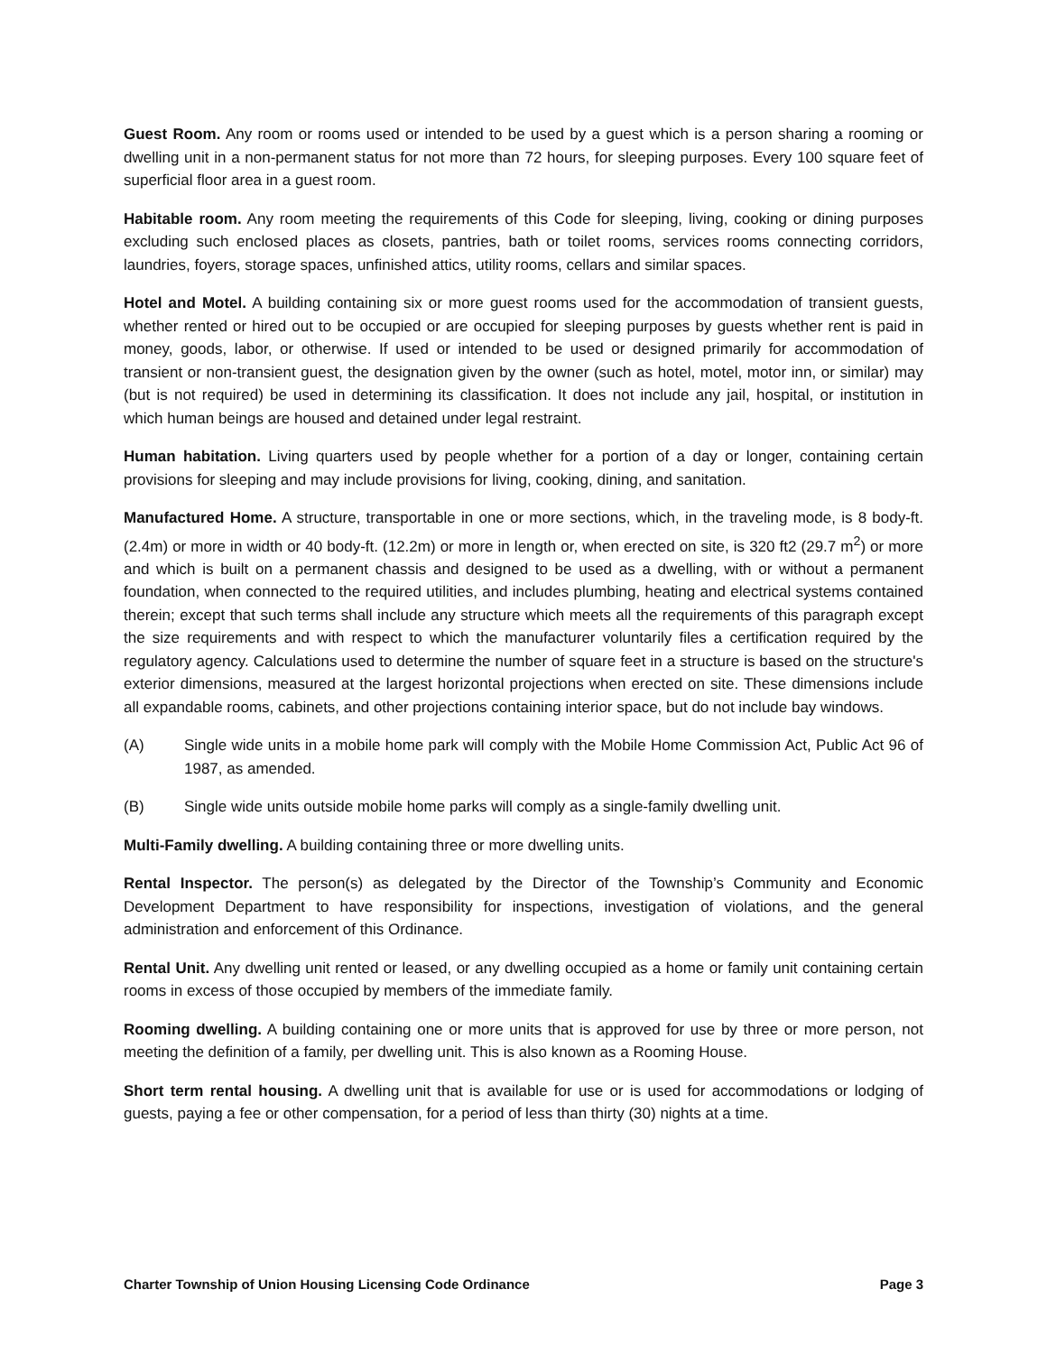Guest Room. Any room or rooms used or intended to be used by a guest which is a person sharing a rooming or dwelling unit in a non-permanent status for not more than 72 hours, for sleeping purposes. Every 100 square feet of superficial floor area in a guest room.
Habitable room. Any room meeting the requirements of this Code for sleeping, living, cooking or dining purposes excluding such enclosed places as closets, pantries, bath or toilet rooms, services rooms connecting corridors, laundries, foyers, storage spaces, unfinished attics, utility rooms, cellars and similar spaces.
Hotel and Motel. A building containing six or more guest rooms used for the accommodation of transient guests, whether rented or hired out to be occupied or are occupied for sleeping purposes by guests whether rent is paid in money, goods, labor, or otherwise. If used or intended to be used or designed primarily for accommodation of transient or non-transient guest, the designation given by the owner (such as hotel, motel, motor inn, or similar) may (but is not required) be used in determining its classification. It does not include any jail, hospital, or institution in which human beings are housed and detained under legal restraint.
Human habitation. Living quarters used by people whether for a portion of a day or longer, containing certain provisions for sleeping and may include provisions for living, cooking, dining, and sanitation.
Manufactured Home. A structure, transportable in one or more sections, which, in the traveling mode, is 8 body-ft. (2.4m) or more in width or 40 body-ft. (12.2m) or more in length or, when erected on site, is 320 ft2 (29.7 m<sup>2</sup>) or more and which is built on a permanent chassis and designed to be used as a dwelling, with or without a permanent foundation, when connected to the required utilities, and includes plumbing, heating and electrical systems contained therein; except that such terms shall include any structure which meets all the requirements of this paragraph except the size requirements and with respect to which the manufacturer voluntarily files a certification required by the regulatory agency. Calculations used to determine the number of square feet in a structure is based on the structure's exterior dimensions, measured at the largest horizontal projections when erected on site. These dimensions include all expandable rooms, cabinets, and other projections containing interior space, but do not include bay windows.
(A) Single wide units in a mobile home park will comply with the Mobile Home Commission Act, Public Act 96 of 1987, as amended.
(B) Single wide units outside mobile home parks will comply as a single-family dwelling unit.
Multi-Family dwelling. A building containing three or more dwelling units.
Rental Inspector. The person(s) as delegated by the Director of the Township’s Community and Economic Development Department to have responsibility for inspections, investigation of violations, and the general administration and enforcement of this Ordinance.
Rental Unit. Any dwelling unit rented or leased, or any dwelling occupied as a home or family unit containing certain rooms in excess of those occupied by members of the immediate family.
Rooming dwelling. A building containing one or more units that is approved for use by three or more person, not meeting the definition of a family, per dwelling unit. This is also known as a Rooming House.
Short term rental housing. A dwelling unit that is available for use or is used for accommodations or lodging of guests, paying a fee or other compensation, for a period of less than thirty (30) nights at a time.
Charter Township of Union Housing Licensing Code Ordinance Page 3